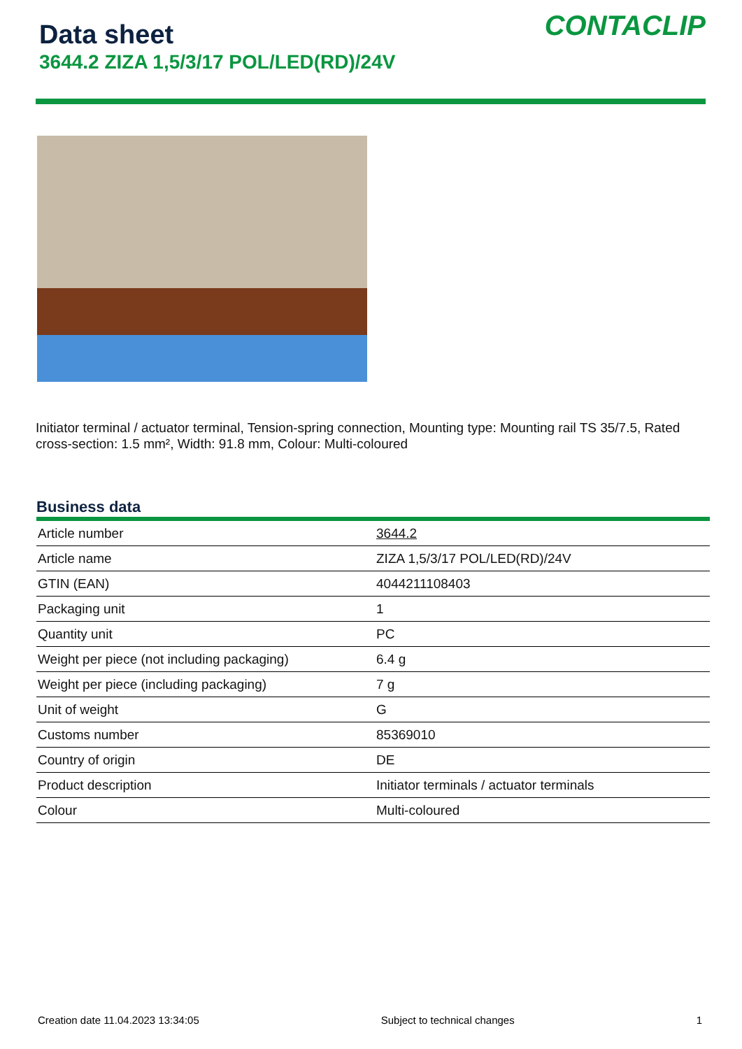Data sheet
3644.2 ZIZA 1,5/3/17 POL/LED(RD)/24V
CONTACLIP
Initiator terminal / actuator terminal, Tension-spring connection, Mounting type: Mounting rail TS 35/7.5, Rated cross-section: 1.5 mm², Width: 91.8 mm, Colour: Multi-coloured
Business data
| Article number | 3644.2 |
| Article name | ZIZA 1,5/3/17 POL/LED(RD)/24V |
| GTIN (EAN) | 4044211108403 |
| Packaging unit | 1 |
| Quantity unit | PC |
| Weight per piece (not including packaging) | 6.4 g |
| Weight per piece (including packaging) | 7 g |
| Unit of weight | G |
| Customs number | 85369010 |
| Country of origin | DE |
| Product description | Initiator terminals / actuator terminals |
| Colour | Multi-coloured |
Creation date 11.04.2023 13:34:05 Subject to technical changes 1